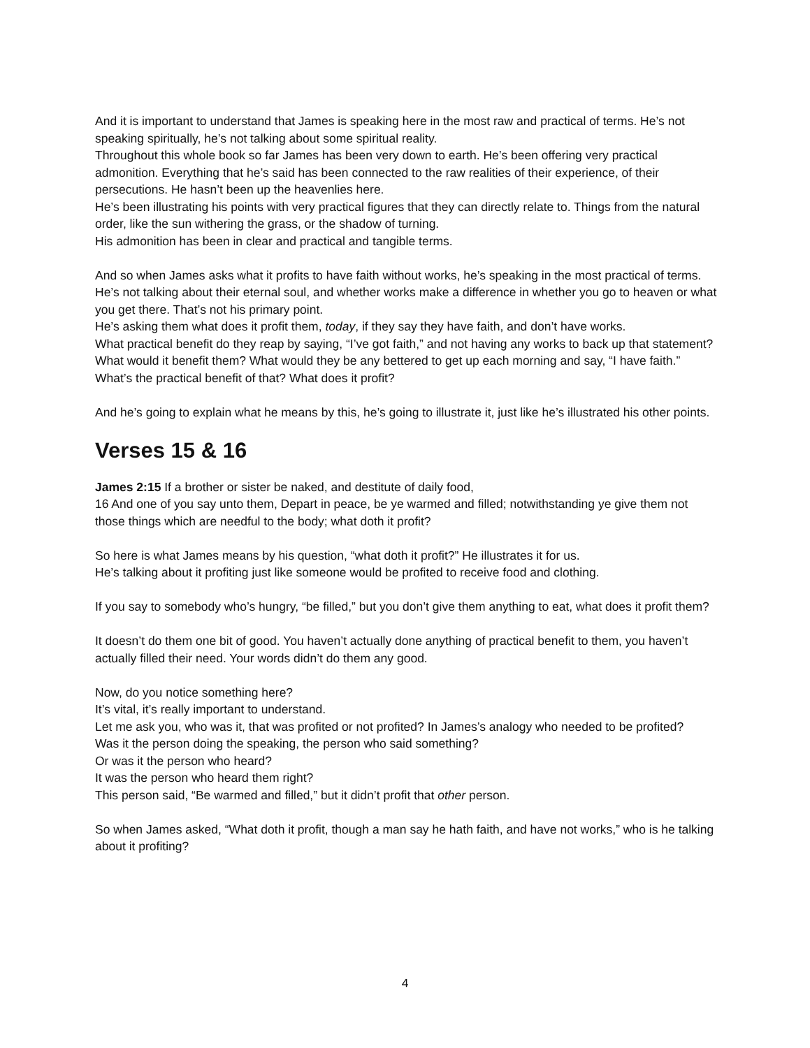And it is important to understand that James is speaking here in the most raw and practical of terms. He’s not speaking spiritually, he’s not talking about some spiritual reality.
Throughout this whole book so far James has been very down to earth. He’s been offering very practical admonition. Everything that he’s said has been connected to the raw realities of their experience, of their persecutions. He hasn’t been up the heavenlies here.
He’s been illustrating his points with very practical figures that they can directly relate to. Things from the natural order, like the sun withering the grass, or the shadow of turning.
His admonition has been in clear and practical and tangible terms.
And so when James asks what it profits to have faith without works, he’s speaking in the most practical of terms.
He’s not talking about their eternal soul, and whether works make a difference in whether you go to heaven or what you get there. That’s not his primary point.
He’s asking them what does it profit them, today, if they say they have faith, and don’t have works.
What practical benefit do they reap by saying, “I’ve got faith,” and not having any works to back up that statement? What would it benefit them? What would they be any bettered to get up each morning and say, “I have faith.” What’s the practical benefit of that? What does it profit?
And he’s going to explain what he means by this, he’s going to illustrate it, just like he’s illustrated his other points.
Verses 15 & 16
James 2:15 If a brother or sister be naked, and destitute of daily food,
16 And one of you say unto them, Depart in peace, be ye warmed and filled; notwithstanding ye give them not those things which are needful to the body; what doth it profit?
So here is what James means by his question, “what doth it profit?” He illustrates it for us.
He’s talking about it profiting just like someone would be profited to receive food and clothing.
If you say to somebody who’s hungry, “be filled,” but you don’t give them anything to eat, what does it profit them?
It doesn’t do them one bit of good. You haven’t actually done anything of practical benefit to them, you haven’t actually filled their need. Your words didn’t do them any good.
Now, do you notice something here?
It’s vital, it’s really important to understand.
Let me ask you, who was it, that was profited or not profited? In James’s analogy who needed to be profited?
Was it the person doing the speaking, the person who said something?
Or was it the person who heard?
It was the person who heard them right?
This person said, “Be warmed and filled,” but it didn’t profit that other person.
So when James asked, “What doth it profit, though a man say he hath faith, and have not works,” who is he talking about it profiting?
4